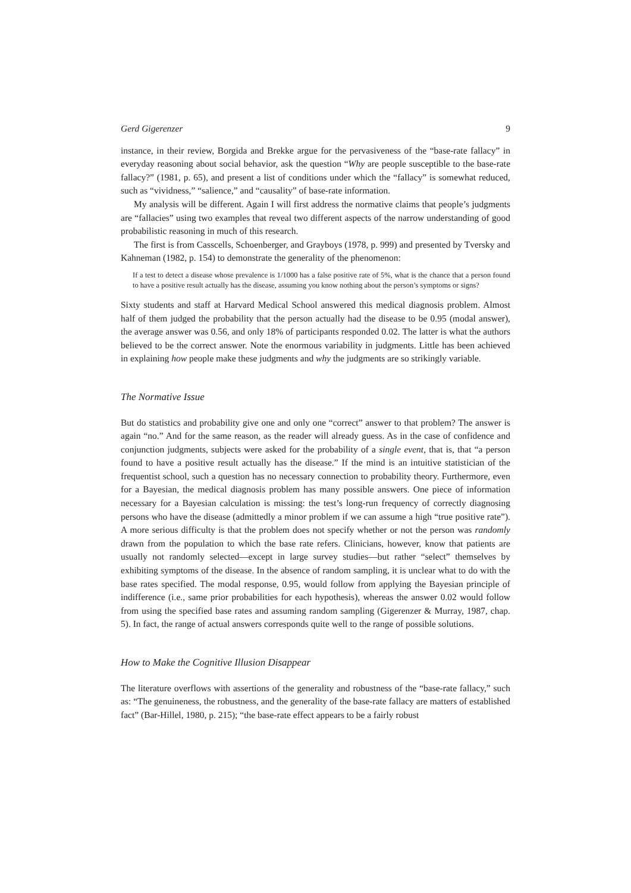Gerd Gigerenzer 9
instance, in their review, Borgida and Brekke argue for the pervasiveness of the “base-rate fallacy” in everyday reasoning about social behavior, ask the question “Why are people susceptible to the base-rate fallacy?” (1981, p. 65), and present a list of conditions under which the “fallacy” is somewhat reduced, such as “vividness,” “salience,” and “causality” of base-rate information.
My analysis will be different. Again I will first address the normative claims that people’s judgments are “fallacies” using two examples that reveal two different aspects of the narrow understanding of good probabilistic reasoning in much of this research.
The first is from Casscells, Schoenberger, and Grayboys (1978, p. 999) and presented by Tversky and Kahneman (1982, p. 154) to demonstrate the generality of the phenomenon:
If a test to detect a disease whose prevalence is 1/1000 has a false positive rate of 5%, what is the chance that a person found to have a positive result actually has the disease, assuming you know nothing about the person’s symptoms or signs?
Sixty students and staff at Harvard Medical School answered this medical diagnosis problem. Almost half of them judged the probability that the person actually had the disease to be 0.95 (modal answer), the average answer was 0.56, and only 18% of participants responded 0.02. The latter is what the authors believed to be the correct answer. Note the enormous variability in judgments. Little has been achieved in explaining how people make these judgments and why the judgments are so strikingly variable.
The Normative Issue
But do statistics and probability give one and only one “correct” answer to that problem? The answer is again “no.” And for the same reason, as the reader will already guess. As in the case of confidence and conjunction judgments, subjects were asked for the probability of a single event, that is, that “a person found to have a positive result actually has the disease.” If the mind is an intuitive statistician of the frequentist school, such a question has no necessary connection to probability theory. Furthermore, even for a Bayesian, the medical diagnosis problem has many possible answers. One piece of information necessary for a Bayesian calculation is missing: the test’s long-run frequency of correctly diagnosing persons who have the disease (admittedly a minor problem if we can assume a high “true positive rate”). A more serious difficulty is that the problem does not specify whether or not the person was randomly drawn from the population to which the base rate refers. Clinicians, however, know that patients are usually not randomly selected—except in large survey studies—but rather “select” themselves by exhibiting symptoms of the disease. In the absence of random sampling, it is unclear what to do with the base rates specified. The modal response, 0.95, would follow from applying the Bayesian principle of indifference (i.e., same prior probabilities for each hypothesis), whereas the answer 0.02 would follow from using the specified base rates and assuming random sampling (Gigerenzer & Murray, 1987, chap. 5). In fact, the range of actual answers corresponds quite well to the range of possible solutions.
How to Make the Cognitive Illusion Disappear
The literature overflows with assertions of the generality and robustness of the “base-rate fallacy,” such as: “The genuineness, the robustness, and the generality of the base-rate fallacy are matters of established fact” (Bar-Hillel, 1980, p. 215); “the base-rate effect appears to be a fairly robust